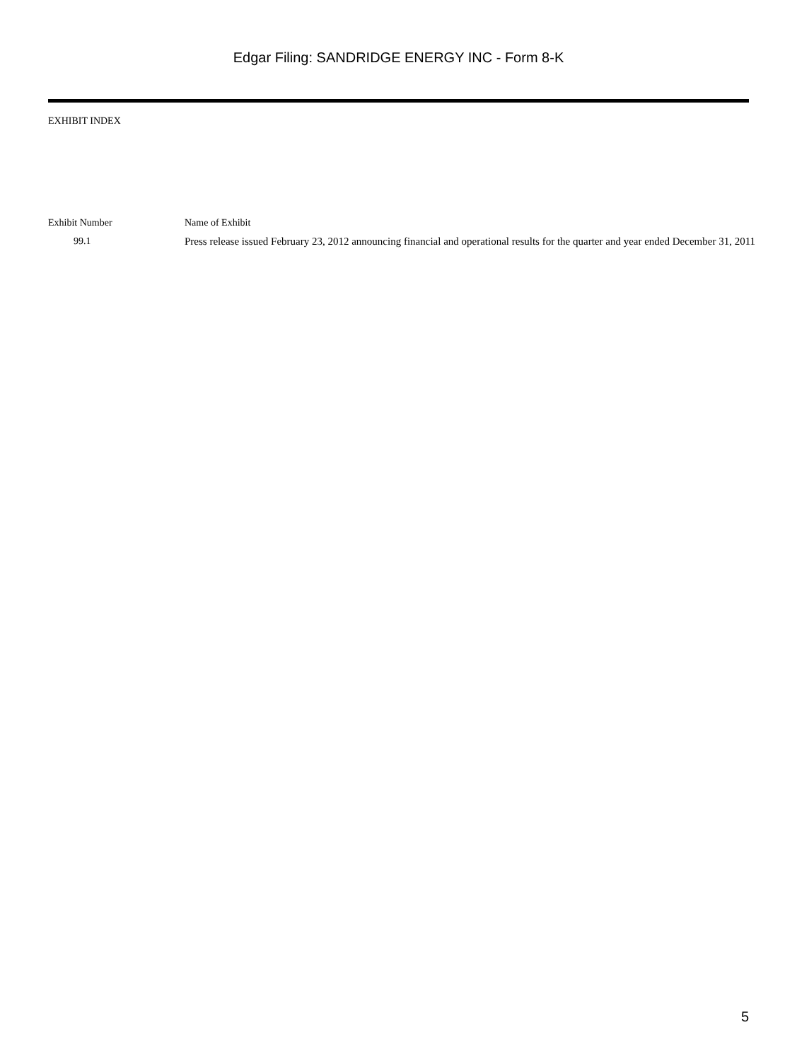Edgar Filing: SANDRIDGE ENERGY INC - Form 8-K
EXHIBIT INDEX
| Exhibit Number | Name of Exhibit |
| --- | --- |
| 99.1 | Press release issued February 23, 2012 announcing financial and operational results for the quarter and year ended December 31, 2011 |
5